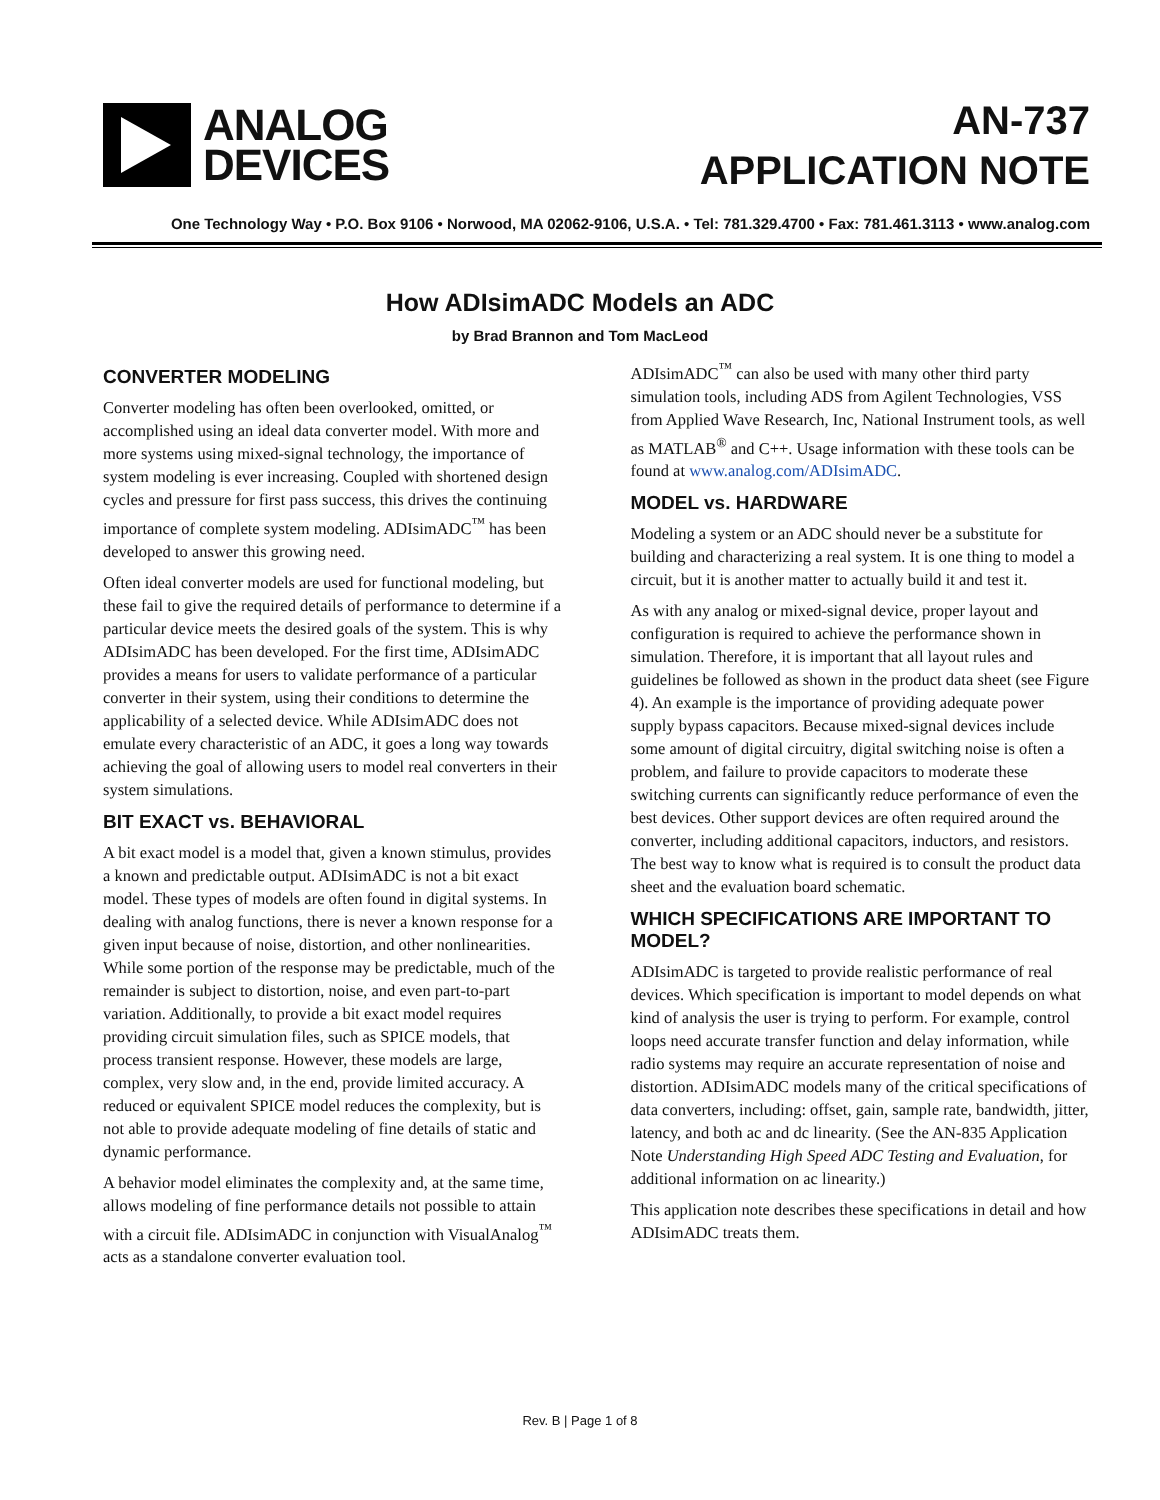ANALOG
DEVICES
AN-737
APPLICATION NOTE
One Technology Way • P.O. Box 9106 • Norwood, MA 02062-9106, U.S.A. • Tel: 781.329.4700 • Fax: 781.461.3113 • www.analog.com
How ADIsimADC Models an ADC
by Brad Brannon and Tom MacLeod
CONVERTER MODELING
Converter modeling has often been overlooked, omitted, or accomplished using an ideal data converter model. With more and more systems using mixed-signal technology, the importance of system modeling is ever increasing. Coupled with shortened design cycles and pressure for first pass success, this drives the continuing importance of complete system modeling. ADIsimADC<sup>™</sup> has been developed to answer this growing need.
Often ideal converter models are used for functional modeling, but these fail to give the required details of performance to determine if a particular device meets the desired goals of the system. This is why ADIsimADC has been developed. For the first time, ADIsimADC provides a means for users to validate performance of a particular converter in their system, using their conditions to determine the applicability of a selected device. While ADIsimADC does not emulate every characteristic of an ADC, it goes a long way towards achieving the goal of allowing users to model real converters in their system simulations.
BIT EXACT vs. BEHAVIORAL
A bit exact model is a model that, given a known stimulus, provides a known and predictable output. ADIsimADC is not a bit exact model. These types of models are often found in digital systems. In dealing with analog functions, there is never a known response for a given input because of noise, distortion, and other nonlinearities. While some portion of the response may be predictable, much of the remainder is subject to distortion, noise, and even part-to-part variation. Additionally, to provide a bit exact model requires providing circuit simulation files, such as SPICE models, that process transient response. However, these models are large, complex, very slow and, in the end, provide limited accuracy. A reduced or equivalent SPICE model reduces the complexity, but is not able to provide adequate modeling of fine details of static and dynamic performance.
A behavior model eliminates the complexity and, at the same time, allows modeling of fine performance details not possible to attain with a circuit file. ADIsimADC in conjunction with VisualAnalog<sup>™</sup> acts as a standalone converter evaluation tool.
ADIsimADC<sup>™</sup> can also be used with many other third party simulation tools, including ADS from Agilent Technologies, VSS from Applied Wave Research, Inc, National Instrument tools, as well as MATLAB<sup>®</sup> and C++. Usage information with these tools can be found at www.analog.com/ADIsimADC.
MODEL vs. HARDWARE
Modeling a system or an ADC should never be a substitute for building and characterizing a real system. It is one thing to model a circuit, but it is another matter to actually build it and test it.
As with any analog or mixed-signal device, proper layout and configuration is required to achieve the performance shown in simulation. Therefore, it is important that all layout rules and guidelines be followed as shown in the product data sheet (see Figure 4). An example is the importance of providing adequate power supply bypass capacitors. Because mixed-signal devices include some amount of digital circuitry, digital switching noise is often a problem, and failure to provide capacitors to moderate these switching currents can significantly reduce performance of even the best devices. Other support devices are often required around the converter, including additional capacitors, inductors, and resistors. The best way to know what is required is to consult the product data sheet and the evaluation board schematic.
WHICH SPECIFICATIONS ARE IMPORTANT TO MODEL?
ADIsimADC is targeted to provide realistic performance of real devices. Which specification is important to model depends on what kind of analysis the user is trying to perform. For example, control loops need accurate transfer function and delay information, while radio systems may require an accurate representation of noise and distortion. ADIsimADC models many of the critical specifications of data converters, including: offset, gain, sample rate, bandwidth, jitter, latency, and both ac and dc linearity. (See the AN-835 Application Note Understanding High Speed ADC Testing and Evaluation, for additional information on ac linearity.)
This application note describes these specifications in detail and how ADIsimADC treats them.
Rev. B | Page 1 of 8